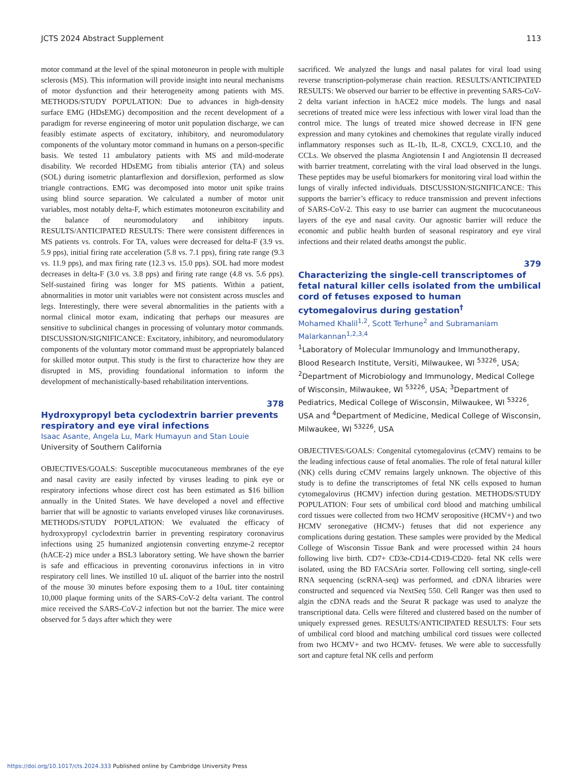JCTS 2024 Abstract Supplement 113
motor command at the level of the spinal motoneuron in people with multiple sclerosis (MS). This information will provide insight into neural mechanisms of motor dysfunction and their heterogeneity among patients with MS. METHODS/STUDY POPULATION: Due to advances in high-density surface EMG (HDsEMG) decomposition and the recent development of a paradigm for reverse engineering of motor unit population discharge, we can feasibly estimate aspects of excitatory, inhibitory, and neuromodulatory components of the voluntary motor command in humans on a person-specific basis. We tested 11 ambulatory patients with MS and mild-moderate disability. We recorded HDsEMG from tibialis anterior (TA) and soleus (SOL) during isometric plantarflexion and dorsiflexion, performed as slow triangle contractions. EMG was decomposed into motor unit spike trains using blind source separation. We calculated a number of motor unit variables, most notably delta-F, which estimates motoneuron excitability and the balance of neuromodulatory and inhibitory inputs. RESULTS/ANTICIPATED RESULTS: There were consistent differences in MS patients vs. controls. For TA, values were decreased for delta-F (3.9 vs. 5.9 pps), initial firing rate acceleration (5.8 vs. 7.1 pps), firing rate range (9.3 vs. 11.9 pps), and max firing rate (12.3 vs. 15.0 pps). SOL had more modest decreases in delta-F (3.0 vs. 3.8 pps) and firing rate range (4.8 vs. 5.6 pps). Self-sustained firing was longer for MS patients. Within a patient, abnormalities in motor unit variables were not consistent across muscles and legs. Interestingly, there were several abnormalities in the patients with a normal clinical motor exam, indicating that perhaps our measures are sensitive to subclinical changes in processing of voluntary motor commands. DISCUSSION/SIGNIFICANCE: Excitatory, inhibitory, and neuromodulatory components of the voluntary motor command must be appropriately balanced for skilled motor output. This study is the first to characterize how they are disrupted in MS, providing foundational information to inform the development of mechanistically-based rehabilitation interventions.
378
Hydroxypropyl beta cyclodextrin barrier prevents respiratory and eye viral infections
Isaac Asante, Angela Lu, Mark Humayun and Stan Louie
University of Southern California
OBJECTIVES/GOALS: Susceptible mucocutaneous membranes of the eye and nasal cavity are easily infected by viruses leading to pink eye or respiratory infections whose direct cost has been estimated as $16 billion annually in the United States. We have developed a novel and effective barrier that will be agnostic to variants enveloped viruses like coronaviruses. METHODS/STUDY POPULATION: We evaluated the efficacy of hydroxypropyl cyclodextrin barrier in preventing respiratory coronavirus infections using 25 humanized angiotensin converting enzyme-2 receptor (hACE-2) mice under a BSL3 laboratory setting. We have shown the barrier is safe and efficacious in preventing coronavirus infections in in vitro respiratory cell lines. We instilled 10 uL aliquot of the barrier into the nostril of the mouse 30 minutes before exposing them to a 10uL titer containing 10,000 plaque forming units of the SARS-CoV-2 delta variant. The control mice received the SARS-CoV-2 infection but not the barrier. The mice were observed for 5 days after which they were
sacrificed. We analyzed the lungs and nasal palates for viral load using reverse transcription-polymerase chain reaction. RESULTS/ANTICIPATED RESULTS: We observed our barrier to be effective in preventing SARS-CoV-2 delta variant infection in hACE2 mice models. The lungs and nasal secretions of treated mice were less infectious with lower viral load than the control mice. The lungs of treated mice showed decrease in IFN gene expression and many cytokines and chemokines that regulate virally induced inflammatory responses such as IL-1b, IL-8, CXCL9, CXCL10, and the CCLs. We observed the plasma Angiotensin I and Angiotensin II decreased with barrier treatment, correlating with the viral load observed in the lungs. These peptides may be useful biomarkers for monitoring viral load within the lungs of virally infected individuals. DISCUSSION/SIGNIFICANCE: This supports the barrier’s efficacy to reduce transmission and prevent infections of SARS-CoV-2. This easy to use barrier can augment the mucocutaneous layers of the eye and nasal cavity. Our agnostic barrier will reduce the economic and public health burden of seasonal respiratory and eye viral infections and their related deaths amongst the public.
379
Characterizing the single-cell transcriptomes of fetal natural killer cells isolated from the umbilical cord of fetuses exposed to human cytomegalovirus during gestation<sup>†</sup>
Mohamed Khalil<sup>1,2</sup>, Scott Terhune<sup>2</sup> and Subramaniam Malarkannan<sup>1,2,3,4</sup>
<sup>1</sup> Laboratory of Molecular Immunology and Immunotherapy, Blood Research Institute, Versiti, Milwaukee, WI <sup>53226</sup>, USA; <sup>2</sup>Department of Microbiology and Immunology, Medical College of Wisconsin, Milwaukee, WI <sup>53226</sup>, USA; <sup>3</sup>Department of Pediatrics, Medical College of Wisconsin, Milwaukee, WI <sup>53226</sup>, USA and <sup>4</sup>Department of Medicine, Medical College of Wisconsin, Milwaukee, WI <sup>53226</sup>, USA
OBJECTIVES/GOALS: Congenital cytomegalovirus (cCMV) remains to be the leading infectious cause of fetal anomalies. The role of fetal natural killer (NK) cells during cCMV remains largely unknown. The objective of this study is to define the transcriptomes of fetal NK cells exposed to human cytomegalovirus (HCMV) infection during gestation. METHODS/STUDY POPULATION: Four sets of umbilical cord blood and matching umbilical cord tissues were collected from two HCMV seropositive (HCMV+) and two HCMV seronegative (HCMV-) fetuses that did not experience any complications during gestation. These samples were provided by the Medical College of Wisconsin Tissue Bank and were processed within 24 hours following live birth. CD7+ CD3e-CD14-CD19-CD20- fetal NK cells were isolated, using the BD FACSAria sorter. Following cell sorting, single-cell RNA sequencing (scRNA-seq) was performed, and cDNA libraries were constructed and sequenced via NextSeq 550. Cell Ranger was then used to algin the cDNA reads and the Seurat R package was used to analyze the transcriptional data. Cells were filtered and clustered based on the number of uniquely expressed genes. RESULTS/ANTICIPATED RESULTS: Four sets of umbilical cord blood and matching umbilical cord tissues were collected from two HCMV+ and two HCMV- fetuses. We were able to successfully sort and capture fetal NK cells and perform
https://doi.org/10.1017/cts.2024.333 Published online by Cambridge University Press